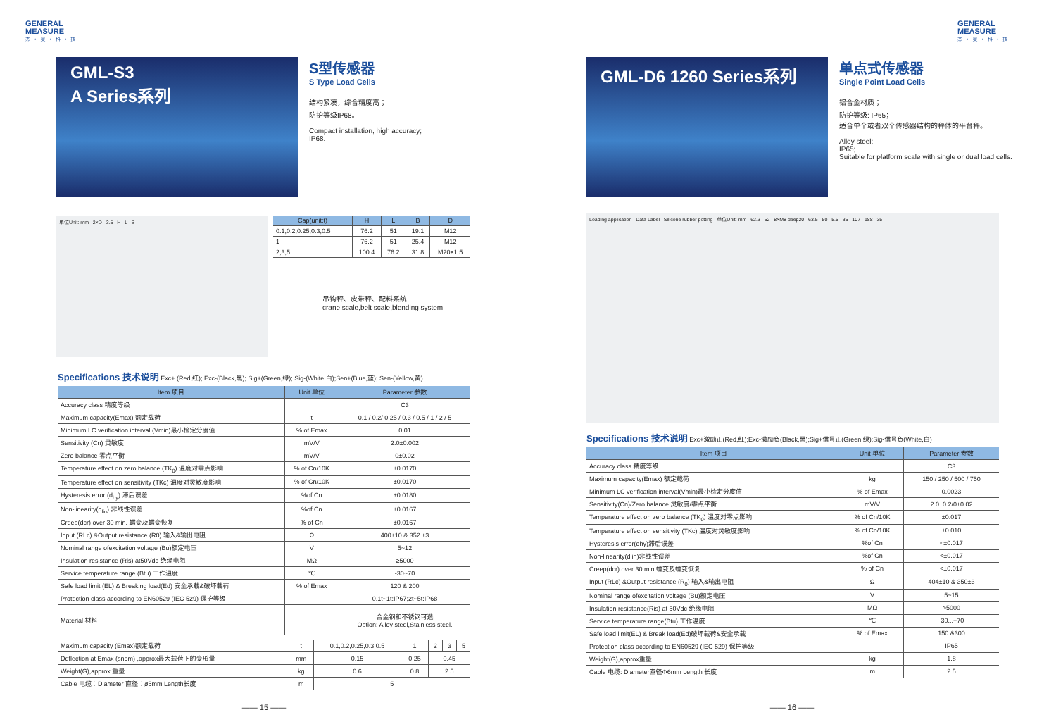GENERAL
MEASURE
杰•曼•科•技
GML-S3
A Series系列
S型传感器
S Type Load Cells
结构紧凑，综合精度高；
防护等级IP68。
Compact installation, high accuracy;
IP68.
单位Unit: mm 2×D 3.5 H L B
| Cap(unit:t) | H | L | B | D |
| --- | --- | --- | --- | --- |
| 0.1,0.2,0.25,0.3,0.5 | 76.2 | 51 | 19.1 | M12 |
| 1 | 76.2 | 51 | 25.4 | M12 |
| 2,3,5 | 100.4 | 76.2 | 31.8 | M20×1.5 |
吊钩秤、皮带秤、配料系统
crane scale,belt scale,blending system
Specifications 技术说明 Exc+ (Red,红); Exc-(Black,黑); Sig+(Green,绿); Sig-(White,白);Sen+(Blue,蓝); Sen-(Yellow,黄)
| Item 项目 | Unit 单位 | Parameter 参数 |
| --- | --- | --- |
| Accuracy class 精度等级 | | C3 |
| Maximum capacity(Emax) 额定载荷 | t | 0.1 / 0.2/ 0.25 / 0.3 / 0.5 / 1 / 2 / 5 |
| Minimum LC verification interval (Vmin)最小检定分度值 | % of Emax | 0.01 |
| Sensitivity (Cn) 灵敏度 | mV/V | 2.0±0.002 |
| Zero balance 零点平衡 | mV/V | 0±0.02 |
| Temperature effect on zero balance (TK<sub>0</sub>) 温度对零点影响 | % of Cn/10K | ±0.0170 |
| Temperature effect on sensitivity (TKc) 温度对灵敏度影响 | % of Cn/10K | ±0.0170 |
| Hysteresis error (d<sub>hy</sub>) 滞后误差 | %of Cn | ±0.0180 |
| Non-linearity(d<sub>lin</sub>) 非线性误差 | %of Cn | ±0.0167 |
| Creep(dcr) over 30 min. 蠕变及蠕变恢复 | % of Cn | ±0.0167 |
| Input (RLc) &Output resistance (R0) 输入&输出电阻 | Ω | 400±10 & 352 ±3 |
| Nominal range ofexcitation voltage (Bu)额定电压 | V | 5~12 |
| Insulation resistance (Ris) at50Vdc 绝缘电阻 | MΩ | ≥5000 |
| Service temperature range (Btu) 工作温度 | ℃ | -30~70 |
| Safe load limit (EL) & Breaking load(Ed) 安全承载&破坏载荷 | % of Emax | 120 & 200 |
| Protection class according to EN60529 (IEC 529) 保护等级 | | 0.1t~1t:IP67;2t~5t:IP68 |
| Material 材料 | | 合金钢和不锈钢可选 Option: Alloy steel,Stainless steel. |
| Maximum capacity (Emax)额定载荷 | t | 0.1,0.2,0.25,0.3,0.5 | 1 | 2 | 3 | 5 |
| Deflection at Emax (snom) ,approx最大载荷下的变形量 | mm | 0.15 | 0.25 | 0.45 | | |
| Weight(G),approx 重量 | kg | 0.6 | 0.8 | 2.5 | | |
| Cable 电缆：Diameter 直径：ø5mm Length长度 | m | 5 | | | | |
—— 15 ——
GENERAL
MEASURE
杰•曼•科•技
GML-D6 1260 Series系列
单点式传感器
Single Point Load Cells
铝合金材质；
防护等级: IP65；
适合单个或者双个传感器结构的秤体的平台秤。
Alloy steel;
IP65;
Suitable for platform scale with single or dual load cells.
Loading application Data Label Silicone rubber potting 单位Unit: mm 62.3 52 8×M8 deep20 63.5 50 5.5 35 107 188 35
Specifications 技术说明 Exc+激励正(Red,红);Exc-激励负(Black,黑);Sig+信号正(Green,绿);Sig-信号负(White,白)
| Item 项目 | Unit 单位 | Parameter 参数 |
| --- | --- | --- |
| Accuracy class 精度等级 | | C3 |
| Maximum capacity(Emax) 额定载荷 | kg | 150 / 250 / 500 / 750 |
| Minimum LC verification interval(Vmin)最小检定分度值 | % of Emax | 0.0023 |
| Sensitivity(Cn)/Zero balance 灵敏度/零点平衡 | mV/V | 2.0±0.2/0±0.02 |
| Temperature effect on zero balance (TK<sub>0</sub>) 温度对零点影响 | % of Cn/10K | ±0.017 |
| Temperature effect on sensitivity (TKc) 温度对灵敏度影响 | % of Cn/10K | ±0.010 |
| Hysteresis error(dhy)滞后误差 | %of Cn | <±0.017 |
| Non-linearity(dlin)非线性误差 | %of Cn | <±0.017 |
| Creep(dcr) over 30 min.蠕变及蠕变恢复 | % of Cn | <±0.017 |
| Input (RLc) &Output resistance (R<sub>0</sub>) 输入&输出电阻 | Ω | 404±10 & 350±3 |
| Nominal range ofexcitation voltage (Bu)额定电压 | V | 5~15 |
| Insulation resistance(Ris) at 50Vdc 绝缘电阻 | MΩ | >5000 |
| Service temperature range(Btu) 工作温度 | ℃ | -30...+70 |
| Safe load limit(EL) & Break load(Ed)破坏载荷&安全承载 | % of Emax | 150 &300 |
| Protection class according to EN60529 (IEC 529) 保护等级 | | IP65 |
| Weight(G),approx重量 | kg | 1.8 |
| Cable 电缆: Diameter直径Φ6mm Length 长度 | m | 2.5 |
—— 16 ——